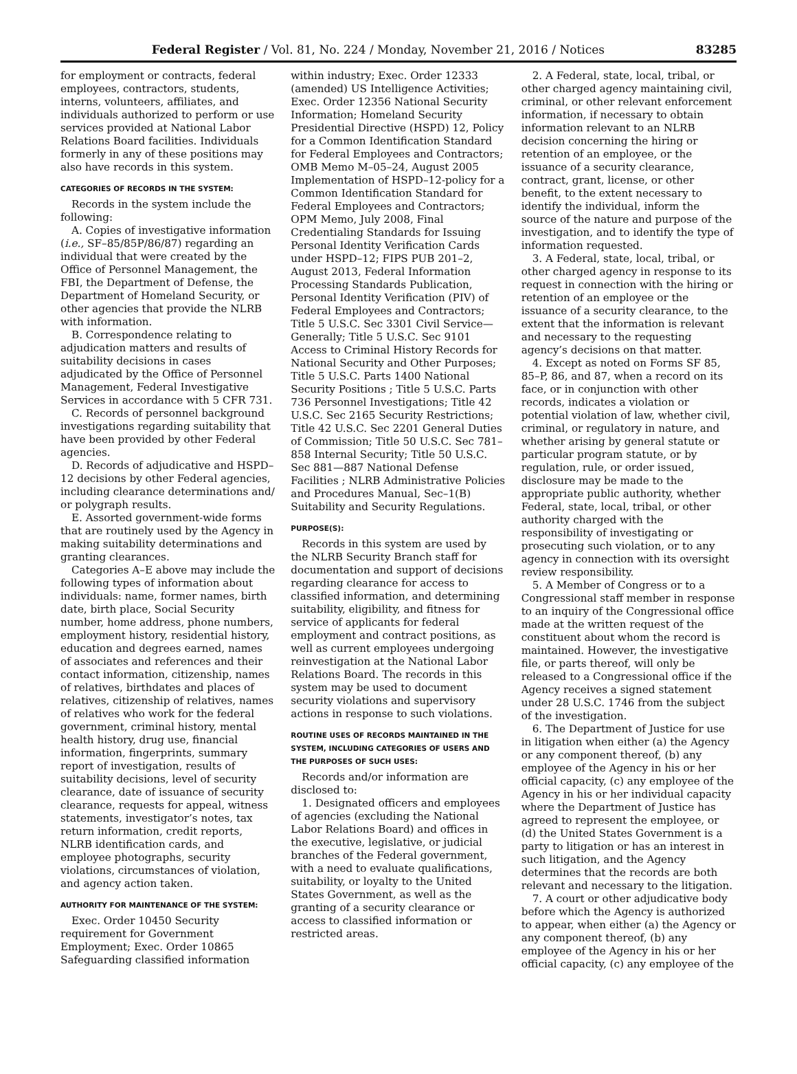Federal Register / Vol. 81, No. 224 / Monday, November 21, 2016 / Notices 83285
for employment or contracts, federal employees, contractors, students, interns, volunteers, affiliates, and individuals authorized to perform or use services provided at National Labor Relations Board facilities. Individuals formerly in any of these positions may also have records in this system.
CATEGORIES OF RECORDS IN THE SYSTEM:
Records in the system include the following:
A. Copies of investigative information (i.e., SF–85/85P/86/87) regarding an individual that were created by the Office of Personnel Management, the FBI, the Department of Defense, the Department of Homeland Security, or other agencies that provide the NLRB with information.
B. Correspondence relating to adjudication matters and results of suitability decisions in cases adjudicated by the Office of Personnel Management, Federal Investigative Services in accordance with 5 CFR 731.
C. Records of personnel background investigations regarding suitability that have been provided by other Federal agencies.
D. Records of adjudicative and HSPD–12 decisions by other Federal agencies, including clearance determinations and/ or polygraph results.
E. Assorted government-wide forms that are routinely used by the Agency in making suitability determinations and granting clearances.
Categories A–E above may include the following types of information about individuals: name, former names, birth date, birth place, Social Security number, home address, phone numbers, employment history, residential history, education and degrees earned, names of associates and references and their contact information, citizenship, names of relatives, birthdates and places of relatives, citizenship of relatives, names of relatives who work for the federal government, criminal history, mental health history, drug use, financial information, fingerprints, summary report of investigation, results of suitability decisions, level of security clearance, date of issuance of security clearance, requests for appeal, witness statements, investigator’s notes, tax return information, credit reports, NLRB identification cards, and employee photographs, security violations, circumstances of violation, and agency action taken.
AUTHORITY FOR MAINTENANCE OF THE SYSTEM:
Exec. Order 10450 Security requirement for Government Employment; Exec. Order 10865 Safeguarding classified information
within industry; Exec. Order 12333 (amended) US Intelligence Activities; Exec. Order 12356 National Security Information; Homeland Security Presidential Directive (HSPD) 12, Policy for a Common Identification Standard for Federal Employees and Contractors; OMB Memo M–05–24, August 2005 Implementation of HSPD–12-policy for a Common Identification Standard for Federal Employees and Contractors; OPM Memo, July 2008, Final Credentialing Standards for Issuing Personal Identity Verification Cards under HSPD–12; FIPS PUB 201–2, August 2013, Federal Information Processing Standards Publication, Personal Identity Verification (PIV) of Federal Employees and Contractors; Title 5 U.S.C. Sec 3301 Civil Service—Generally; Title 5 U.S.C. Sec 9101 Access to Criminal History Records for National Security and Other Purposes; Title 5 U.S.C. Parts 1400 National Security Positions ; Title 5 U.S.C. Parts 736 Personnel Investigations; Title 42 U.S.C. Sec 2165 Security Restrictions; Title 42 U.S.C. Sec 2201 General Duties of Commission; Title 50 U.S.C. Sec 781–858 Internal Security; Title 50 U.S.C. Sec 881—887 National Defense Facilities ; NLRB Administrative Policies and Procedures Manual, Sec–1(B) Suitability and Security Regulations.
PURPOSE(S):
Records in this system are used by the NLRB Security Branch staff for documentation and support of decisions regarding clearance for access to classified information, and determining suitability, eligibility, and fitness for service of applicants for federal employment and contract positions, as well as current employees undergoing reinvestigation at the National Labor Relations Board. The records in this system may be used to document security violations and supervisory actions in response to such violations.
ROUTINE USES OF RECORDS MAINTAINED IN THE SYSTEM, INCLUDING CATEGORIES OF USERS AND THE PURPOSES OF SUCH USES:
Records and/or information are disclosed to:
1. Designated officers and employees of agencies (excluding the National Labor Relations Board) and offices in the executive, legislative, or judicial branches of the Federal government, with a need to evaluate qualifications, suitability, or loyalty to the United States Government, as well as the granting of a security clearance or access to classified information or restricted areas.
2. A Federal, state, local, tribal, or other charged agency maintaining civil, criminal, or other relevant enforcement information, if necessary to obtain information relevant to an NLRB decision concerning the hiring or retention of an employee, or the issuance of a security clearance, contract, grant, license, or other benefit, to the extent necessary to identify the individual, inform the source of the nature and purpose of the investigation, and to identify the type of information requested.
3. A Federal, state, local, tribal, or other charged agency in response to its request in connection with the hiring or retention of an employee or the issuance of a security clearance, to the extent that the information is relevant and necessary to the requesting agency’s decisions on that matter.
4. Except as noted on Forms SF 85, 85–P, 86, and 87, when a record on its face, or in conjunction with other records, indicates a violation or potential violation of law, whether civil, criminal, or regulatory in nature, and whether arising by general statute or particular program statute, or by regulation, rule, or order issued, disclosure may be made to the appropriate public authority, whether Federal, state, local, tribal, or other authority charged with the responsibility of investigating or prosecuting such violation, or to any agency in connection with its oversight review responsibility.
5. A Member of Congress or to a Congressional staff member in response to an inquiry of the Congressional office made at the written request of the constituent about whom the record is maintained. However, the investigative file, or parts thereof, will only be released to a Congressional office if the Agency receives a signed statement under 28 U.S.C. 1746 from the subject of the investigation.
6. The Department of Justice for use in litigation when either (a) the Agency or any component thereof, (b) any employee of the Agency in his or her official capacity, (c) any employee of the Agency in his or her individual capacity where the Department of Justice has agreed to represent the employee, or (d) the United States Government is a party to litigation or has an interest in such litigation, and the Agency determines that the records are both relevant and necessary to the litigation.
7. A court or other adjudicative body before which the Agency is authorized to appear, when either (a) the Agency or any component thereof, (b) any employee of the Agency in his or her official capacity, (c) any employee of the